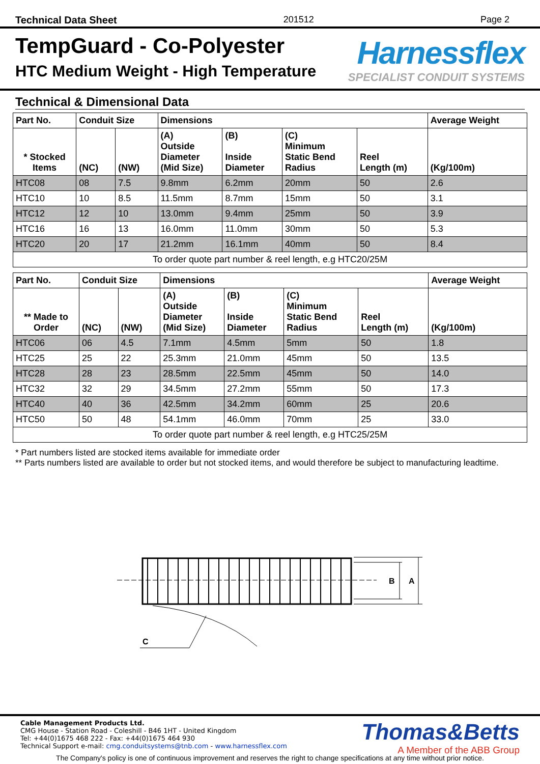Technical Data Sheet 201512 Page 2
TempGuard - Co-Polyester
HTC Medium Weight - High Temperature
Harnessflex
SPECIALIST CONDUIT SYSTEMS
Technical & Dimensional Data
| Part No. | Conduit Size | | Dimensions | | | | Average Weight |
| --- | --- | --- | --- | --- | --- | --- | --- |
| * Stocked Items | (NC) | (NW) | (A) Outside Diameter (Mid Size) | (B) Inside Diameter | (C) Minimum Static Bend Radius | Reel Length (m) | (Kg/100m) |
| HTC08 | 08 | 7.5 | 9.8mm | 6.2mm | 20mm | 50 | 2.6 |
| HTC10 | 10 | 8.5 | 11.5mm | 8.7mm | 15mm | 50 | 3.1 |
| HTC12 | 12 | 10 | 13.0mm | 9.4mm | 25mm | 50 | 3.9 |
| HTC16 | 16 | 13 | 16.0mm | 11.0mm | 30mm | 50 | 5.3 |
| HTC20 | 20 | 17 | 21.2mm | 16.1mm | 40mm | 50 | 8.4 |
| To order quote part number & reel length, e.g HTC20/25M | | | | | | | |
| Part No. | Conduit Size | | Dimensions | | | | Average Weight |
| --- | --- | --- | --- | --- | --- | --- | --- |
| ** Made to Order | (NC) | (NW) | (A) Outside Diameter (Mid Size) | (B) Inside Diameter | (C) Minimum Static Bend Radius | Reel Length (m) | (Kg/100m) |
| HTC06 | 06 | 4.5 | 7.1mm | 4.5mm | 5mm | 50 | 1.8 |
| HTC25 | 25 | 22 | 25.3mm | 21.0mm | 45mm | 50 | 13.5 |
| HTC28 | 28 | 23 | 28.5mm | 22.5mm | 45mm | 50 | 14.0 |
| HTC32 | 32 | 29 | 34.5mm | 27.2mm | 55mm | 50 | 17.3 |
| HTC40 | 40 | 36 | 42.5mm | 34.2mm | 60mm | 25 | 20.6 |
| HTC50 | 50 | 48 | 54.1mm | 46.0mm | 70mm | 25 | 33.0 |
| To order quote part number & reel length, e.g HTC25/25M | | | | | | | |
* Part numbers listed are stocked items available for immediate order
** Parts numbers listed are available to order but not stocked items, and would therefore be subject to manufacturing leadtime.
B
A
C
Cable Management Products Ltd.
CMG House - Station Road - Coleshill - B46 1HT - United Kingdom
Tel: +44(0)1675 468 222 - Fax: +44(0)1675 464 930
Technical Support e-mail: cmg.conduitsystems@tnb.com - www.harnessflex.com
Thomas&Betts
A Member of the ABB Group
The Company's policy is one of continuous improvement and reserves the right to change specifications at any time without prior notice.